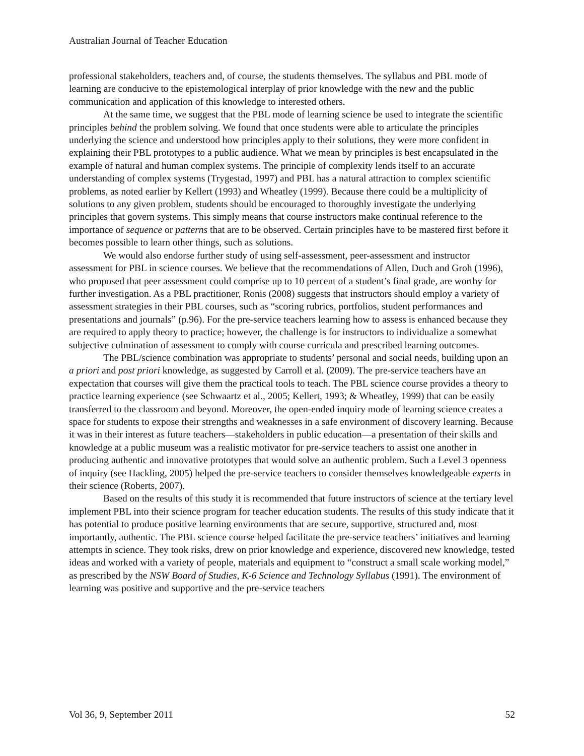Australian Journal of Teacher Education
professional stakeholders, teachers and, of course, the students themselves. The syllabus and PBL mode of learning are conducive to the epistemological interplay of prior knowledge with the new and the public communication and application of this knowledge to interested others.
At the same time, we suggest that the PBL mode of learning science be used to integrate the scientific principles behind the problem solving. We found that once students were able to articulate the principles underlying the science and understood how principles apply to their solutions, they were more confident in explaining their PBL prototypes to a public audience. What we mean by principles is best encapsulated in the example of natural and human complex systems. The principle of complexity lends itself to an accurate understanding of complex systems (Trygestad, 1997) and PBL has a natural attraction to complex scientific problems, as noted earlier by Kellert (1993) and Wheatley (1999). Because there could be a multiplicity of solutions to any given problem, students should be encouraged to thoroughly investigate the underlying principles that govern systems. This simply means that course instructors make continual reference to the importance of sequence or patterns that are to be observed. Certain principles have to be mastered first before it becomes possible to learn other things, such as solutions.
We would also endorse further study of using self-assessment, peer-assessment and instructor assessment for PBL in science courses. We believe that the recommendations of Allen, Duch and Groh (1996), who proposed that peer assessment could comprise up to 10 percent of a student’s final grade, are worthy for further investigation. As a PBL practitioner, Ronis (2008) suggests that instructors should employ a variety of assessment strategies in their PBL courses, such as “scoring rubrics, portfolios, student performances and presentations and journals” (p.96). For the pre-service teachers learning how to assess is enhanced because they are required to apply theory to practice; however, the challenge is for instructors to individualize a somewhat subjective culmination of assessment to comply with course curricula and prescribed learning outcomes.
The PBL/science combination was appropriate to students’ personal and social needs, building upon an a priori and post priori knowledge, as suggested by Carroll et al. (2009). The pre-service teachers have an expectation that courses will give them the practical tools to teach. The PBL science course provides a theory to practice learning experience (see Schwaartz et al., 2005; Kellert, 1993; & Wheatley, 1999) that can be easily transferred to the classroom and beyond. Moreover, the open-ended inquiry mode of learning science creates a space for students to expose their strengths and weaknesses in a safe environment of discovery learning. Because it was in their interest as future teachers—stakeholders in public education—a presentation of their skills and knowledge at a public museum was a realistic motivator for pre-service teachers to assist one another in producing authentic and innovative prototypes that would solve an authentic problem. Such a Level 3 openness of inquiry (see Hackling, 2005) helped the pre-service teachers to consider themselves knowledgeable experts in their science (Roberts, 2007).
Based on the results of this study it is recommended that future instructors of science at the tertiary level implement PBL into their science program for teacher education students. The results of this study indicate that it has potential to produce positive learning environments that are secure, supportive, structured and, most importantly, authentic. The PBL science course helped facilitate the pre-service teachers’ initiatives and learning attempts in science. They took risks, drew on prior knowledge and experience, discovered new knowledge, tested ideas and worked with a variety of people, materials and equipment to “construct a small scale working model,” as prescribed by the NSW Board of Studies, K-6 Science and Technology Syllabus (1991). The environment of learning was positive and supportive and the pre-service teachers
Vol 36, 9, September 2011 52